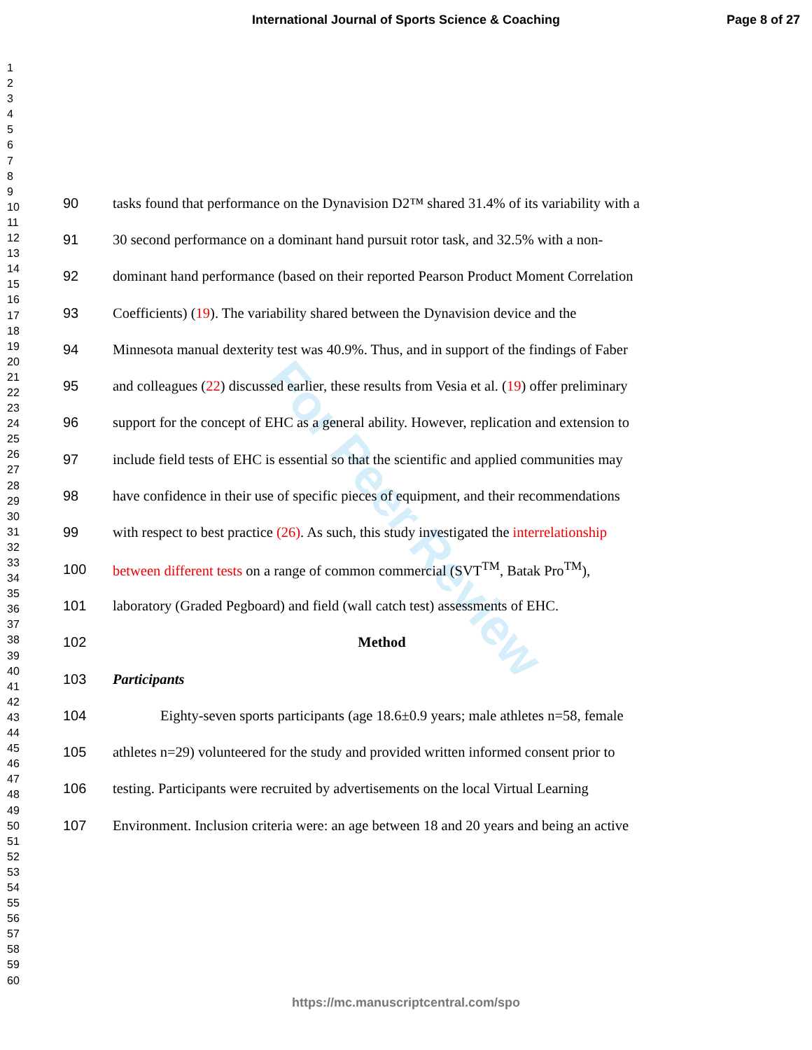International Journal of Sports Science & Coaching
Page 8 of 27
1
2
3
4
5
6
7
8
9
10
11
12
13
14
15
16
17
18
19
20
21
22
23
24
25
26
27
28
29
30
31
32
33
34
35
36
37
38
39
40
41
42
43
44
45
46
47
48
49
50
51
52
53
54
55
56
57
58
59
60
For Peer Review
90 tasks found that performance on the Dynavision D2™ shared 31.4% of its variability with a
91 30 second performance on a dominant hand pursuit rotor task, and 32.5% with a non-
92 dominant hand performance (based on their reported Pearson Product Moment Correlation
93 Coefficients) (19). The variability shared between the Dynavision device and the
94 Minnesota manual dexterity test was 40.9%. Thus, and in support of the findings of Faber
95 and colleagues (22) discussed earlier, these results from Vesia et al. (19) offer preliminary
96 support for the concept of EHC as a general ability. However, replication and extension to
97 include field tests of EHC is essential so that the scientific and applied communities may
98 have confidence in their use of specific pieces of equipment, and their recommendations
99 with respect to best practice (26). As such, this study investigated the interrelationship
100 between different tests on a range of common commercial (SVT<sup>TM</sup>, Batak Pro<sup>TM</sup>),
101 laboratory (Graded Pegboard) and field (wall catch test) assessments of EHC.
102 Method
103 Participants
104 Eighty-seven sports participants (age 18.6±0.9 years; male athletes n=58, female
105 athletes n=29) volunteered for the study and provided written informed consent prior to
106 testing. Participants were recruited by advertisements on the local Virtual Learning
107 Environment. Inclusion criteria were: an age between 18 and 20 years and being an active
https://mc.manuscriptcentral.com/spo